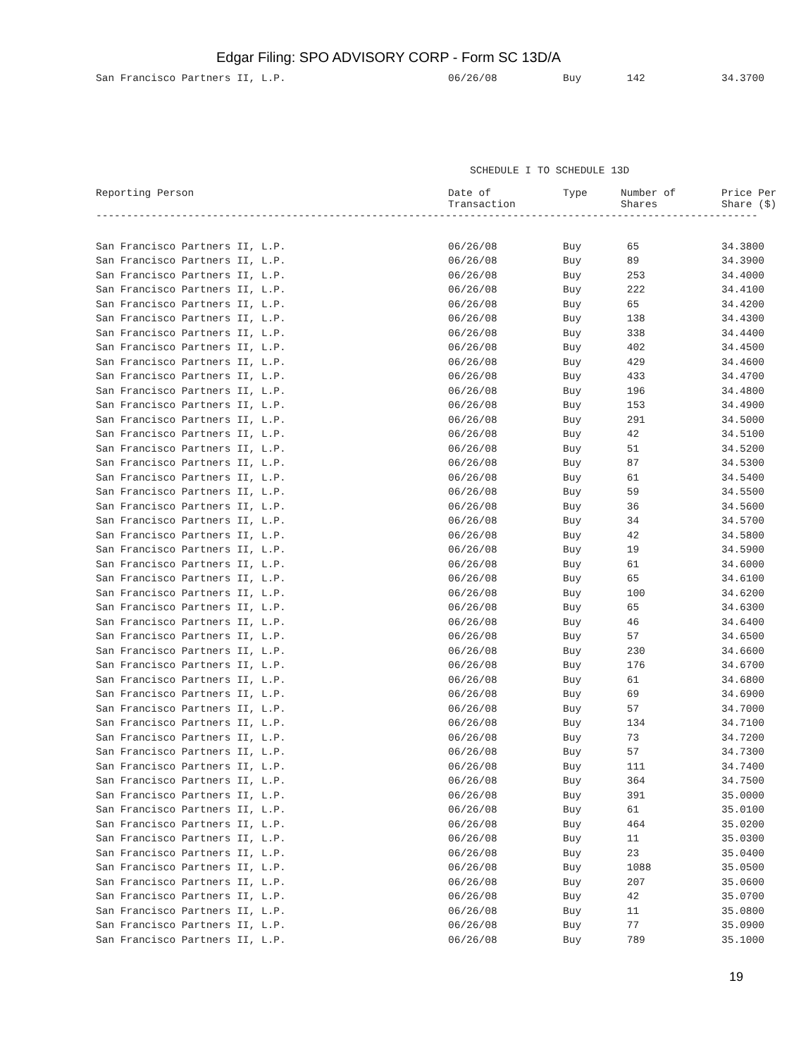Edgar Filing: SPO ADVISORY CORP - Form SC 13D/A
| San Francisco Partners II, L.P. | 06/26/08 | Buy | 142 | 34.3700 |
SCHEDULE I TO SCHEDULE 13D
| Reporting Person | Date of Transaction | Type | Number of Shares | Price Per Share ($) |
| --- | --- | --- | --- | --- |
------------------------------------------------------------------------------------------------------------
| San Francisco Partners II, L.P. | 06/26/08 | Buy | 65 | 34.3800 |
| San Francisco Partners II, L.P. | 06/26/08 | Buy | 89 | 34.3900 |
| San Francisco Partners II, L.P. | 06/26/08 | Buy | 253 | 34.4000 |
| San Francisco Partners II, L.P. | 06/26/08 | Buy | 222 | 34.4100 |
| San Francisco Partners II, L.P. | 06/26/08 | Buy | 65 | 34.4200 |
| San Francisco Partners II, L.P. | 06/26/08 | Buy | 138 | 34.4300 |
| San Francisco Partners II, L.P. | 06/26/08 | Buy | 338 | 34.4400 |
| San Francisco Partners II, L.P. | 06/26/08 | Buy | 402 | 34.4500 |
| San Francisco Partners II, L.P. | 06/26/08 | Buy | 429 | 34.4600 |
| San Francisco Partners II, L.P. | 06/26/08 | Buy | 433 | 34.4700 |
| San Francisco Partners II, L.P. | 06/26/08 | Buy | 196 | 34.4800 |
| San Francisco Partners II, L.P. | 06/26/08 | Buy | 153 | 34.4900 |
| San Francisco Partners II, L.P. | 06/26/08 | Buy | 291 | 34.5000 |
| San Francisco Partners II, L.P. | 06/26/08 | Buy | 42 | 34.5100 |
| San Francisco Partners II, L.P. | 06/26/08 | Buy | 51 | 34.5200 |
| San Francisco Partners II, L.P. | 06/26/08 | Buy | 87 | 34.5300 |
| San Francisco Partners II, L.P. | 06/26/08 | Buy | 61 | 34.5400 |
| San Francisco Partners II, L.P. | 06/26/08 | Buy | 59 | 34.5500 |
| San Francisco Partners II, L.P. | 06/26/08 | Buy | 36 | 34.5600 |
| San Francisco Partners II, L.P. | 06/26/08 | Buy | 34 | 34.5700 |
| San Francisco Partners II, L.P. | 06/26/08 | Buy | 42 | 34.5800 |
| San Francisco Partners II, L.P. | 06/26/08 | Buy | 19 | 34.5900 |
| San Francisco Partners II, L.P. | 06/26/08 | Buy | 61 | 34.6000 |
| San Francisco Partners II, L.P. | 06/26/08 | Buy | 65 | 34.6100 |
| San Francisco Partners II, L.P. | 06/26/08 | Buy | 100 | 34.6200 |
| San Francisco Partners II, L.P. | 06/26/08 | Buy | 65 | 34.6300 |
| San Francisco Partners II, L.P. | 06/26/08 | Buy | 46 | 34.6400 |
| San Francisco Partners II, L.P. | 06/26/08 | Buy | 57 | 34.6500 |
| San Francisco Partners II, L.P. | 06/26/08 | Buy | 230 | 34.6600 |
| San Francisco Partners II, L.P. | 06/26/08 | Buy | 176 | 34.6700 |
| San Francisco Partners II, L.P. | 06/26/08 | Buy | 61 | 34.6800 |
| San Francisco Partners II, L.P. | 06/26/08 | Buy | 69 | 34.6900 |
| San Francisco Partners II, L.P. | 06/26/08 | Buy | 57 | 34.7000 |
| San Francisco Partners II, L.P. | 06/26/08 | Buy | 134 | 34.7100 |
| San Francisco Partners II, L.P. | 06/26/08 | Buy | 73 | 34.7200 |
| San Francisco Partners II, L.P. | 06/26/08 | Buy | 57 | 34.7300 |
| San Francisco Partners II, L.P. | 06/26/08 | Buy | 111 | 34.7400 |
| San Francisco Partners II, L.P. | 06/26/08 | Buy | 364 | 34.7500 |
| San Francisco Partners II, L.P. | 06/26/08 | Buy | 391 | 35.0000 |
| San Francisco Partners II, L.P. | 06/26/08 | Buy | 61 | 35.0100 |
| San Francisco Partners II, L.P. | 06/26/08 | Buy | 464 | 35.0200 |
| San Francisco Partners II, L.P. | 06/26/08 | Buy | 11 | 35.0300 |
| San Francisco Partners II, L.P. | 06/26/08 | Buy | 23 | 35.0400 |
| San Francisco Partners II, L.P. | 06/26/08 | Buy | 1088 | 35.0500 |
| San Francisco Partners II, L.P. | 06/26/08 | Buy | 207 | 35.0600 |
| San Francisco Partners II, L.P. | 06/26/08 | Buy | 42 | 35.0700 |
| San Francisco Partners II, L.P. | 06/26/08 | Buy | 11 | 35.0800 |
| San Francisco Partners II, L.P. | 06/26/08 | Buy | 77 | 35.0900 |
| San Francisco Partners II, L.P. | 06/26/08 | Buy | 789 | 35.1000 |
19